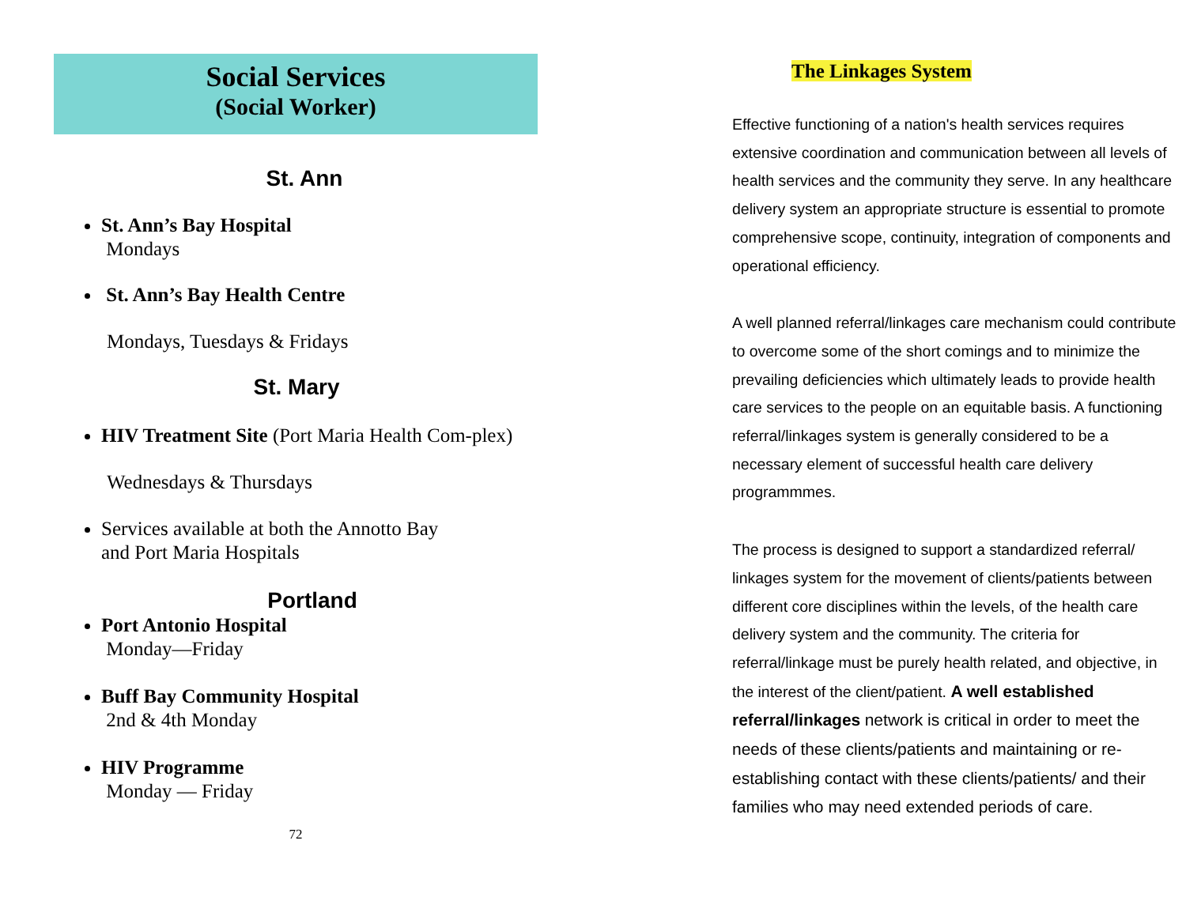Social Services
(Social Worker)
St. Ann
St. Ann’s Bay Hospital
Mondays
St. Ann’s Bay Health Centre
Mondays, Tuesdays & Fridays
St. Mary
HIV Treatment Site (Port Maria Health Com-plex)
Wednesdays & Thursdays
Services available at both the Annotto Bay and Port Maria Hospitals
Portland
Port Antonio Hospital
Monday—Friday
Buff Bay Community Hospital
2nd & 4th Monday
HIV Programme
Monday — Friday
72
The Linkages System
Effective functioning of a nation's health services requires extensive coordination and communication between all levels of health services and the community they serve. In any healthcare delivery system an appropriate structure is essential to promote comprehensive scope, continuity, integration of components and operational efficiency.
A well planned referral/linkages care mechanism could contribute to overcome some of the short comings and to minimize the prevailing deficiencies which ultimately leads to provide health care services to the people on an equitable basis. A functioning referral/linkages system is generally considered to be a necessary element of successful health care delivery programmmes.
The process is designed to support a standardized referral/ linkages system for the movement of clients/patients between different core disciplines within the levels, of the health care delivery system and the community. The criteria for referral/linkage must be purely health related, and objective, in the interest of the client/patient. A well established referral/linkages network is critical in order to meet the needs of these clients/patients and maintaining or re-establishing contact with these clients/patients/ and their families who may need extended periods of care.